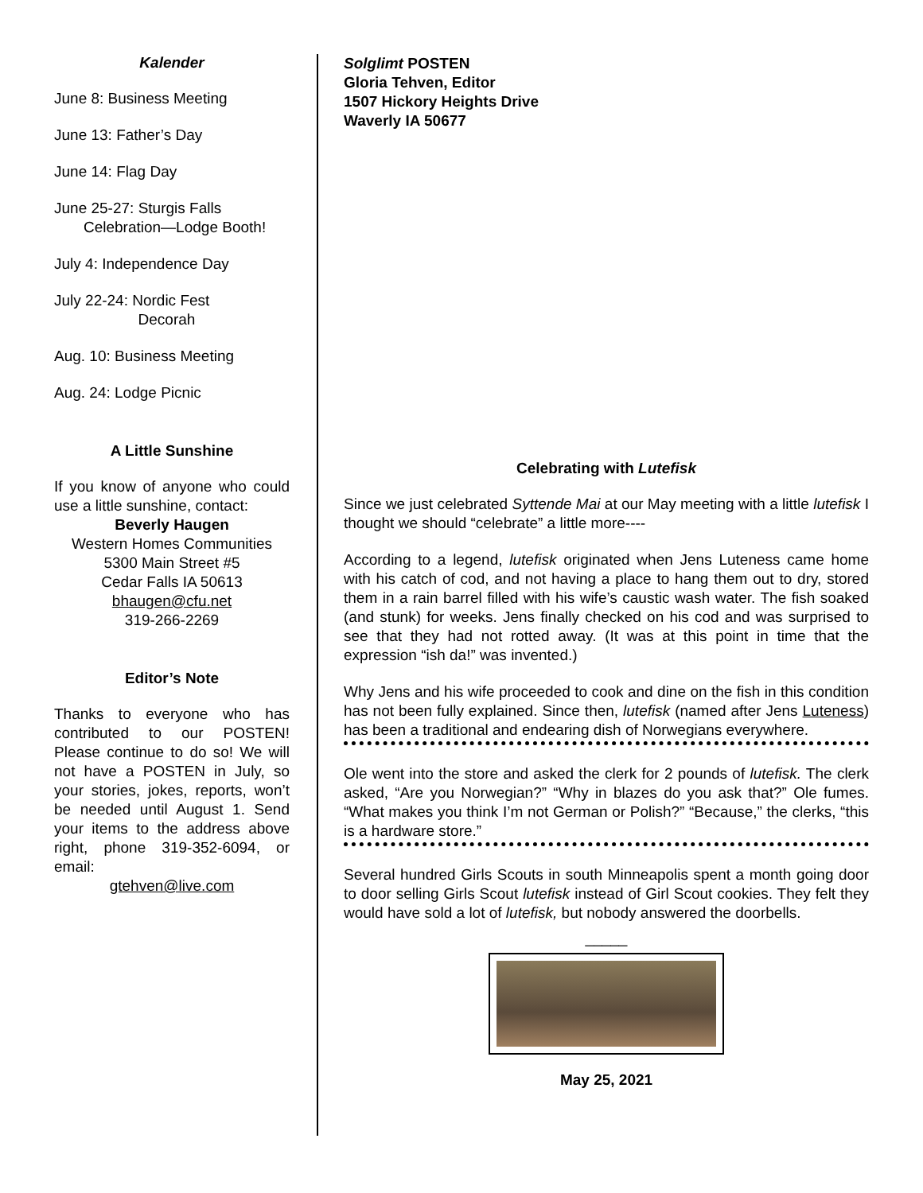Kalender
June 8: Business Meeting
June 13: Father’s Day
June 14: Flag Day
June 25-27: Sturgis Falls
Celebration—Lodge Booth!
July 4: Independence Day
July 22-24: Nordic Fest
Decorah
Aug. 10: Business Meeting
Aug. 24: Lodge Picnic
A Little Sunshine
If you know of anyone who could use a little sunshine, contact:
Beverly Haugen
Western Homes Communities
5300 Main Street #5
Cedar Falls IA 50613
bhaugen@cfu.net
319-266-2269
Editor’s Note
Thanks to everyone who has contributed to our POSTEN! Please continue to do so! We will not have a POSTEN in July, so your stories, jokes, reports, won’t be needed until August 1. Send your items to the address above right, phone 319-352-6094, or email:
gtehven@live.com
Solglimt POSTEN
Gloria Tehven, Editor
1507 Hickory Heights Drive
Waverly IA 50677
Celebrating with Lutefisk
Since we just celebrated Syttende Mai at our May meeting with a little lutefisk I thought we should “celebrate” a little more----
According to a legend, lutefisk originated when Jens Luteness came home with his catch of cod, and not having a place to hang them out to dry, stored them in a rain barrel filled with his wife’s caustic wash water. The fish soaked (and stunk) for weeks. Jens finally checked on his cod and was surprised to see that they had not rotted away. (It was at this point in time that the expression “ish da!” was invented.)
Why Jens and his wife proceeded to cook and dine on the fish in this condition has not been fully explained. Since then, lutefisk (named after Jens Luteness) has been a traditional and endearing dish of Norwegians everywhere.
Ole went into the store and asked the clerk for 2 pounds of lutefisk. The clerk asked, “Are you Norwegian?” “Why in blazes do you ask that?” Ole fumes. “What makes you think I’m not German or Polish?” “Because,” the clerks, “this is a hardware store.”
Several hundred Girls Scouts in south Minneapolis spent a month going door to door selling Girls Scout lutefisk instead of Girl Scout cookies. They felt they would have sold a lot of lutefisk, but nobody answered the doorbells.
_____
May 25, 2021